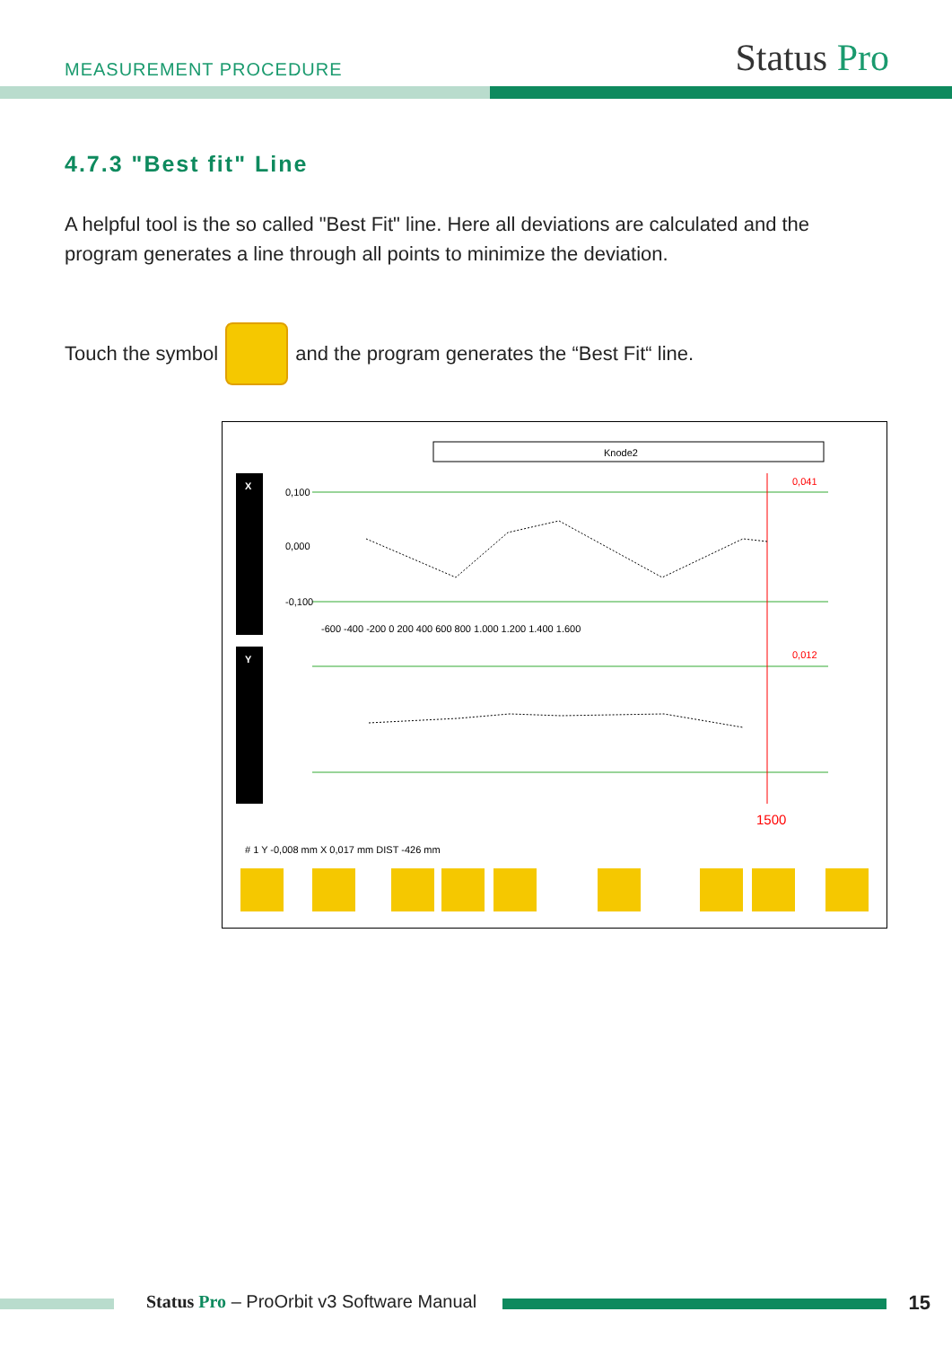MEASUREMENT PROCEDURE Status Pro
4.7.3 "Best fit" Line
A helpful tool is the so called "Best Fit" line. Here all deviations are calculated and the program generates a line through all points to minimize the deviation.
Touch the symbol
and the program generates the “Best Fit“ line.
Knode2
X
Y
0,041
0,012
0,100
0,000
-0,100
-600 -400 -200 0 200 400 600 800 1.000 1.200 1.400 1.600
1500
# 1 Y -0,008 mm X 0,017 mm DIST -426 mm
Status Pro – ProOrbit v3 Software Manual
15